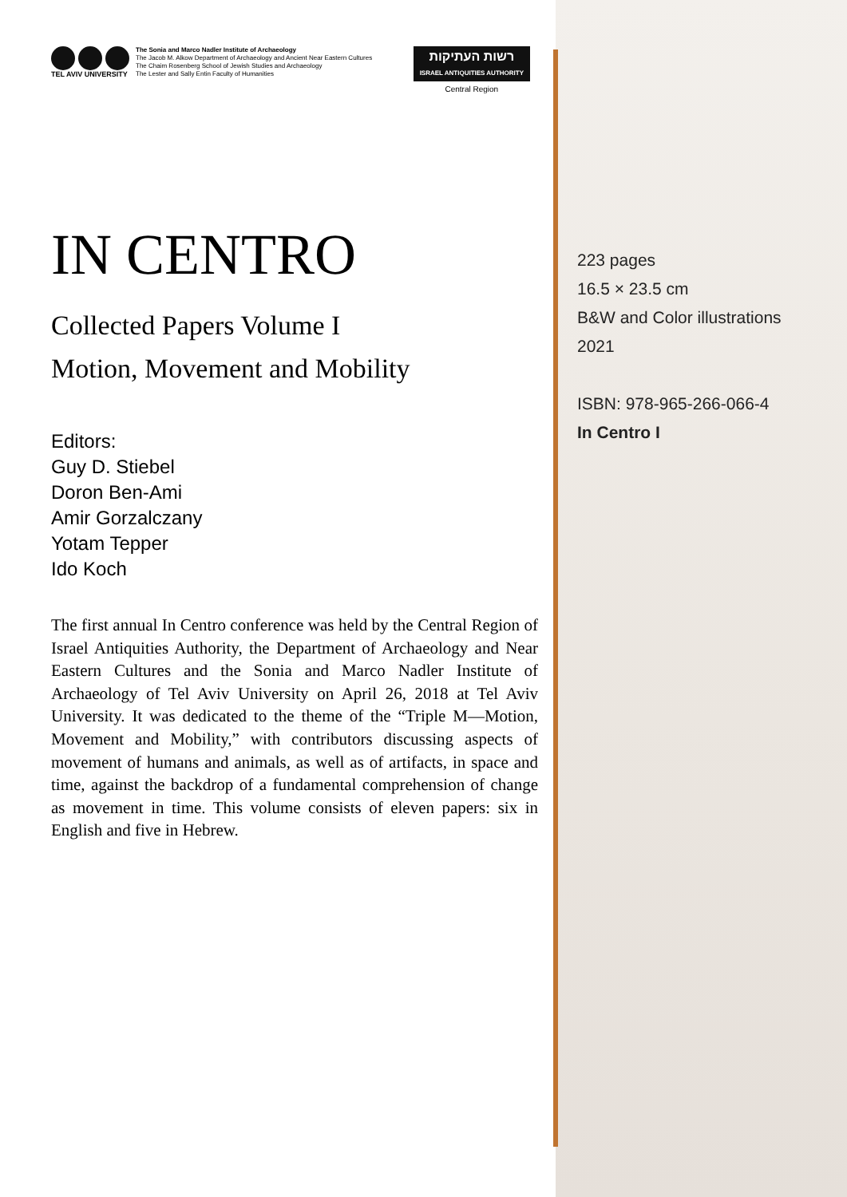TEL AVIV UNIVERSITY The Sonia and Marco Nadler Institute of Archaeology
The Jacob M. Alkow Department of Archaeology and Ancient Near Eastern Cultures
The Chaim Rosenberg School of Jewish Studies and Archaeology
The Lester and Sally Entin Faculty of Humanities
רשות העתיקות
ISRAEL ANTIQUITIES AUTHORITY
Central Region
IN CENTRO
Collected Papers Volume I
Motion, Movement and Mobility
Editors:
Guy D. Stiebel
Doron Ben-Ami
Amir Gorzalczany
Yotam Tepper
Ido Koch
The first annual In Centro conference was held by the Central Region of Israel Antiquities Authority, the Department of Archaeology and Near Eastern Cultures and the Sonia and Marco Nadler Institute of Archaeology of Tel Aviv University on April 26, 2018 at Tel Aviv University. It was dedicated to the theme of the “Triple M—Motion, Movement and Mobility,” with contributors discussing aspects of movement of humans and animals, as well as of artifacts, in space and time, against the backdrop of a fundamental comprehension of change as movement in time. This volume consists of eleven papers: six in English and five in Hebrew.
223 pages
16.5 × 23.5 cm
B&W and Color illustrations
2021
ISBN: 978-965-266-066-4
In Centro I